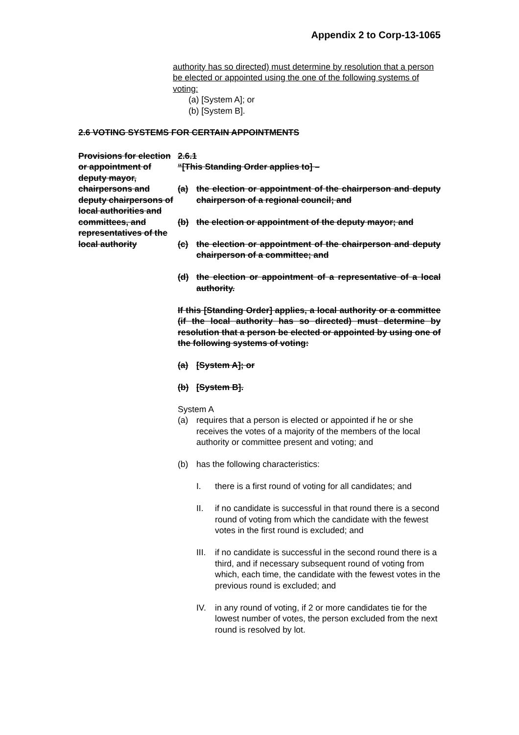Appendix 2 to Corp-13-1065
authority has so directed) must determine by resolution that a person be elected or appointed using the one of the following systems of voting:
(a) [System A]; or
(b) [System B].
2.6 VOTING SYSTEMS FOR CERTAIN APPOINTMENTS
Provisions for election or appointment of deputy mayor, chairpersons and deputy chairpersons of local authorities and committees, and representatives of the local authority
2.6.1
“[This Standing Order applies to] –
(a) the election or appointment of the chairperson and deputy chairperson of a regional council; and
(b) the election or appointment of the deputy mayor; and
(c) the election or appointment of the chairperson and deputy chairperson of a committee; and
(d) the election or appointment of a representative of a local authority.
If this [Standing Order] applies, a local authority or a committee (if the local authority has so directed) must determine by resolution that a person be elected or appointed by using one of the following systems of voting:
(a) [System A]; or
(b) [System B].
System A
(a) requires that a person is elected or appointed if he or she receives the votes of a majority of the members of the local authority or committee present and voting; and
(b) has the following characteristics:
I. there is a first round of voting for all candidates; and
II. if no candidate is successful in that round there is a second round of voting from which the candidate with the fewest votes in the first round is excluded; and
III. if no candidate is successful in the second round there is a third, and if necessary subsequent round of voting from which, each time, the candidate with the fewest votes in the previous round is excluded; and
IV. in any round of voting, if 2 or more candidates tie for the lowest number of votes, the person excluded from the next round is resolved by lot.